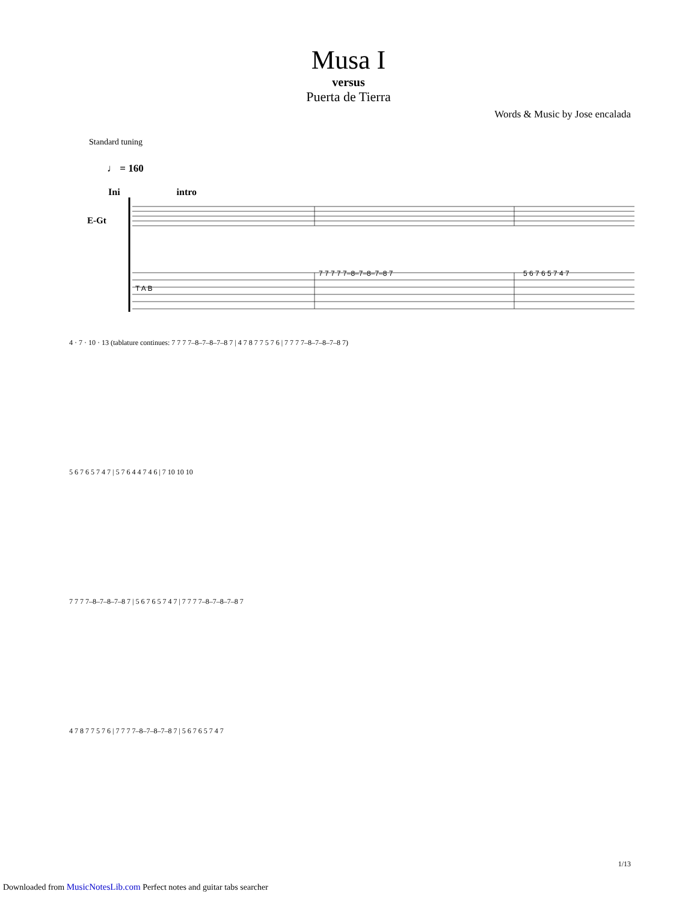Musa I
versus
Puerta de Tierra
Words & Music by Jose encalada
Standard tuning
♩ = 160
Ini intro
E-Gt
T A B
7 7 7 7 7–8–7–8–7–8 7
5 6 7 6 5 7 4 7
4 · 7 · 10 · 13 (tablature continues: 7 7 7 7–8–7–8–7–8 7 | 4 7 8 7 7 5 7 6 | 7 7 7 7–8–7–8–7–8 7)
5 6 7 6 5 7 4 7 | 5 7 6 4 4 7 4 6 | 7 10 10 10
7 7 7 7–8–7–8–7–8 7 | 5 6 7 6 5 7 4 7 | 7 7 7 7–8–7–8–7–8 7
4 7 8 7 7 5 7 6 | 7 7 7 7–8–7–8–7–8 7 | 5 6 7 6 5 7 4 7
1/13
Downloaded from MusicNotesLib.com Perfect notes and guitar tabs searcher